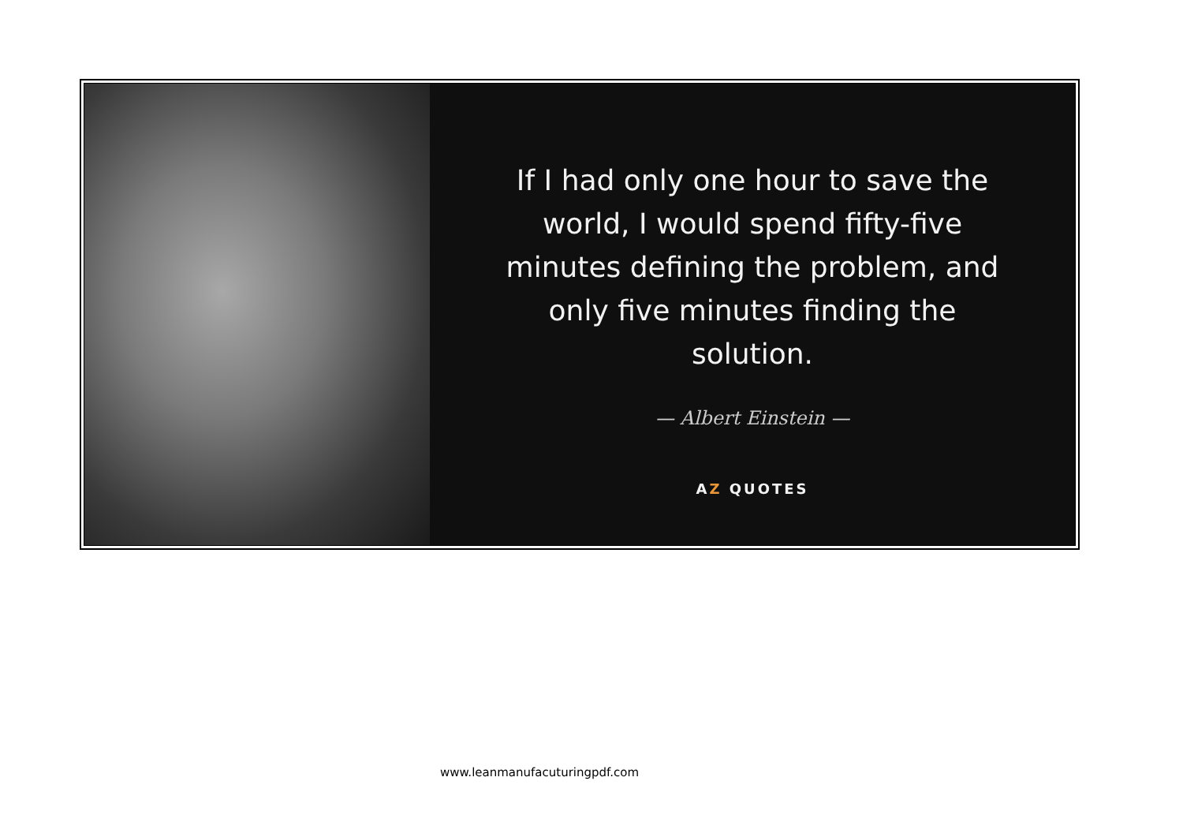If I had only one hour to save the world, I would spend fifty-five minutes defining the problem, and only five minutes finding the solution.
— Albert Einstein —
AZ QUOTES
www.leanmanufacuturingpdf.com